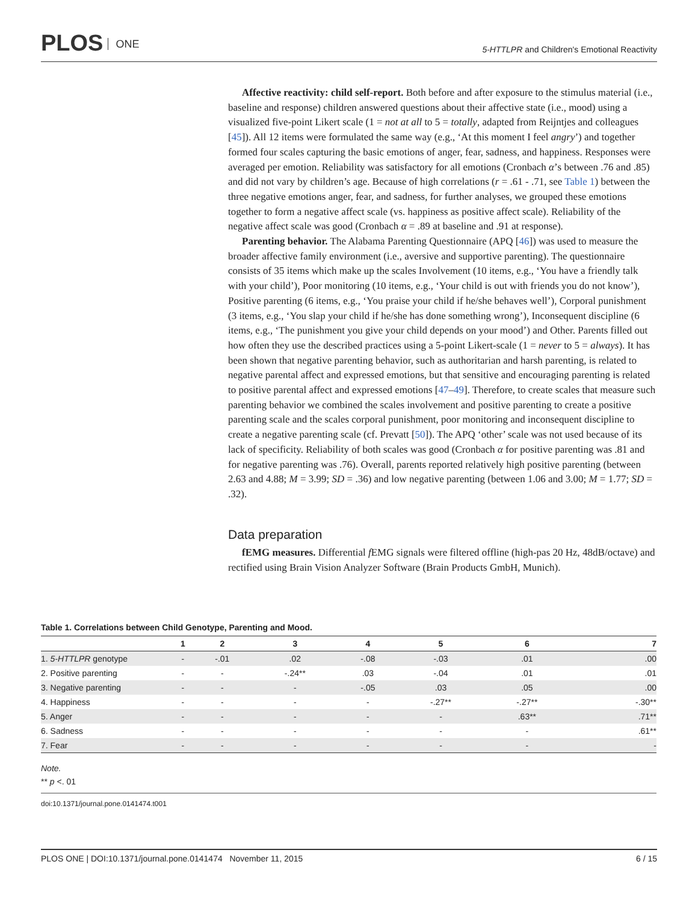PLOS ONE
5-HTTLPR and Children's Emotional Reactivity
Affective reactivity: child self-report. Both before and after exposure to the stimulus material (i.e., baseline and response) children answered questions about their affective state (i.e., mood) using a visualized five-point Likert scale (1 = not at all to 5 = totally, adapted from Reijntjes and colleagues [45]). All 12 items were formulated the same way (e.g., ‘At this moment I feel angry’) and together formed four scales capturing the basic emotions of anger, fear, sadness, and happiness. Responses were averaged per emotion. Reliability was satisfactory for all emotions (Cronbach α’s between .76 and .85) and did not vary by children’s age. Because of high correlations (r = .61 - .71, see Table 1) between the three negative emotions anger, fear, and sadness, for further analyses, we grouped these emotions together to form a negative affect scale (vs. happiness as positive affect scale). Reliability of the negative affect scale was good (Cronbach α = .89 at baseline and .91 at response).
Parenting behavior. The Alabama Parenting Questionnaire (APQ [46]) was used to measure the broader affective family environment (i.e., aversive and supportive parenting). The questionnaire consists of 35 items which make up the scales Involvement (10 items, e.g., ‘You have a friendly talk with your child’), Poor monitoring (10 items, e.g., ‘Your child is out with friends you do not know’), Positive parenting (6 items, e.g., ‘You praise your child if he/she behaves well’), Corporal punishment (3 items, e.g., ‘You slap your child if he/she has done something wrong’), Inconsequent discipline (6 items, e.g., ‘The punishment you give your child depends on your mood’) and Other. Parents filled out how often they use the described practices using a 5-point Likert-scale (1 = never to 5 = always). It has been shown that negative parenting behavior, such as authoritarian and harsh parenting, is related to negative parental affect and expressed emotions, but that sensitive and encouraging parenting is related to positive parental affect and expressed emotions [47–49]. Therefore, to create scales that measure such parenting behavior we combined the scales involvement and positive parenting to create a positive parenting scale and the scales corporal punishment, poor monitoring and inconsequent discipline to create a negative parenting scale (cf. Prevatt [50]). The APQ ‘other’ scale was not used because of its lack of specificity. Reliability of both scales was good (Cronbach α for positive parenting was .81 and for negative parenting was .76). Overall, parents reported relatively high positive parenting (between 2.63 and 4.88; M = 3.99; SD = .36) and low negative parenting (between 1.06 and 3.00; M = 1.77; SD = .32).
Data preparation
fEMG measures. Differential f EMG signals were filtered offline (high-pas 20 Hz, 48dB/octave) and rectified using Brain Vision Analyzer Software (Brain Products GmbH, Munich).
Table 1. Correlations between Child Genotype, Parenting and Mood.
| | 1 | 2 | 3 | 4 | 5 | 6 | 7 |
| --- | --- | --- | --- | --- | --- | --- | --- |
| 1. 5-HTTLPR genotype | - | -.01 | .02 | -.08 | -.03 | .01 | .00 |
| 2. Positive parenting | - | - | -.24** | .03 | -.04 | .01 | .01 |
| 3. Negative parenting | - | - | - | -.05 | .03 | .05 | .00 |
| 4. Happiness | - | - | - | - | -.27** | -.27** | -.30** |
| 5. Anger | - | - | - | - | - | .63** | .71** |
| 6. Sadness | - | - | - | - | - | - | .61** |
| 7. Fear | - | - | - | - | - | - | - |
Note.
** p <. 01
doi:10.1371/journal.pone.0141474.t001
PLOS ONE | DOI:10.1371/journal.pone.0141474 November 11, 2015 6 / 15